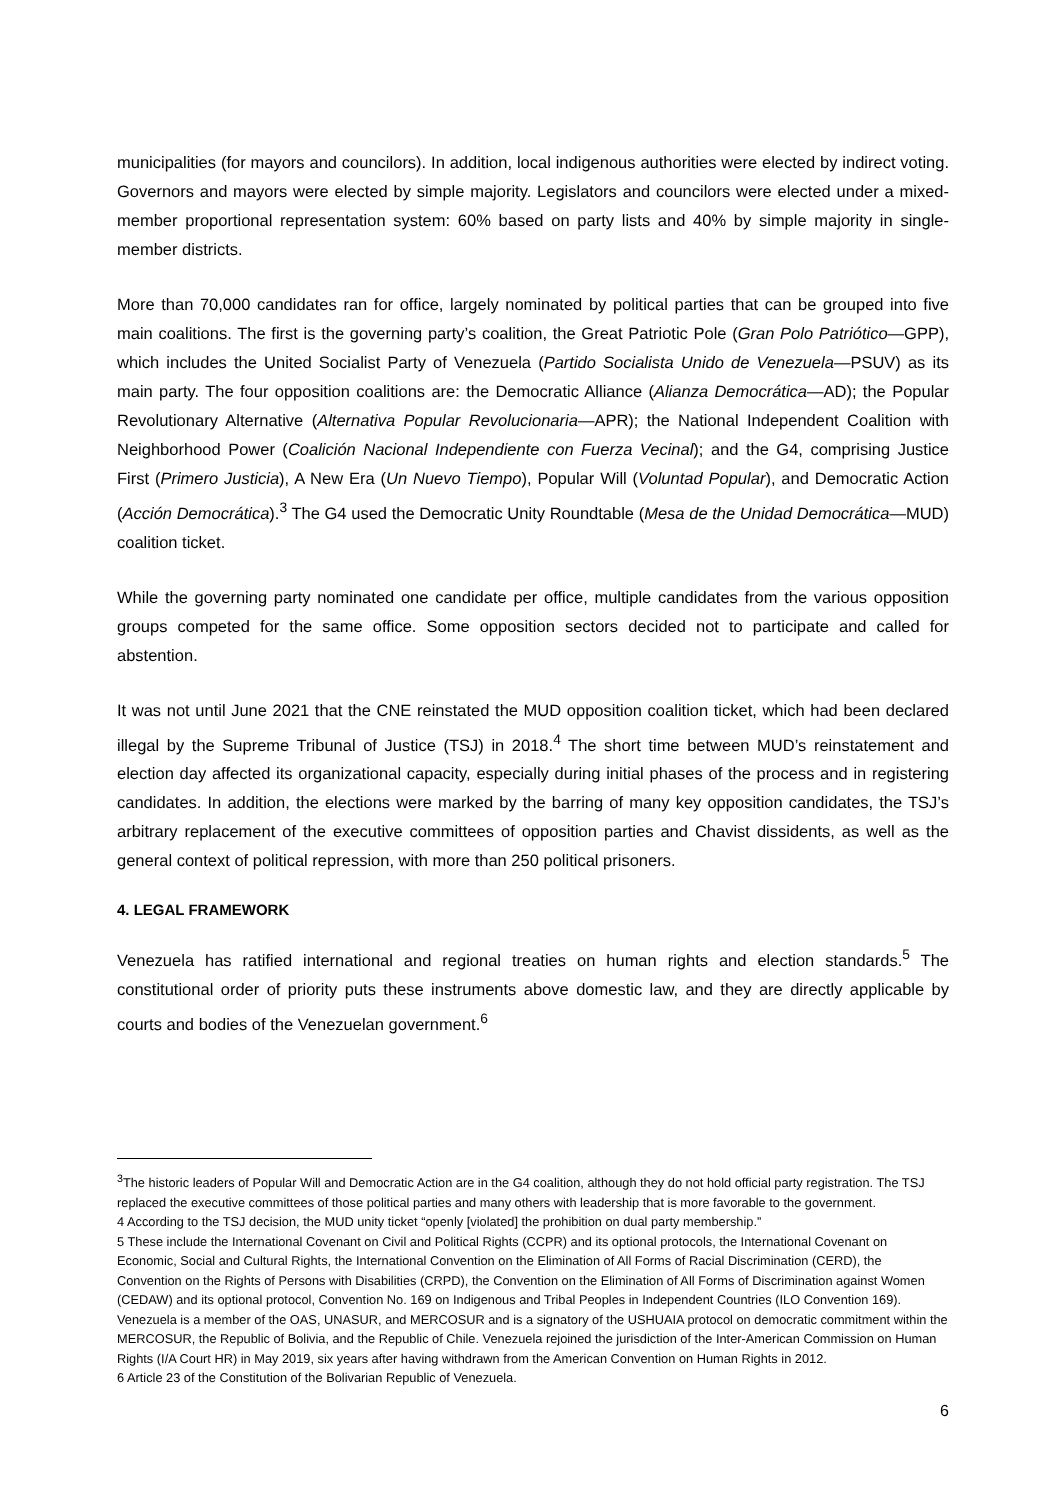municipalities (for mayors and councilors). In addition, local indigenous authorities were elected by indirect voting. Governors and mayors were elected by simple majority. Legislators and councilors were elected under a mixed-member proportional representation system: 60% based on party lists and 40% by simple majority in single-member districts.
More than 70,000 candidates ran for office, largely nominated by political parties that can be grouped into five main coalitions. The first is the governing party’s coalition, the Great Patriotic Pole (Gran Polo Patriótico—GPP), which includes the United Socialist Party of Venezuela (Partido Socialista Unido de Venezuela—PSUV) as its main party. The four opposition coalitions are: the Democratic Alliance (Alianza Democrática—AD); the Popular Revolutionary Alternative (Alternativa Popular Revolucionaria—APR); the National Independent Coalition with Neighborhood Power (Coalición Nacional Independiente con Fuerza Vecinal); and the G4, comprising Justice First (Primero Justicia), A New Era (Un Nuevo Tiempo), Popular Will (Voluntad Popular), and Democratic Action (Acción Democrática).<sup>3</sup> The G4 used the Democratic Unity Roundtable (Mesa de the Unidad Democrática—MUD) coalition ticket.
While the governing party nominated one candidate per office, multiple candidates from the various opposition groups competed for the same office. Some opposition sectors decided not to participate and called for abstention.
It was not until June 2021 that the CNE reinstated the MUD opposition coalition ticket, which had been declared illegal by the Supreme Tribunal of Justice (TSJ) in 2018.<sup>4</sup> The short time between MUD’s reinstatement and election day affected its organizational capacity, especially during initial phases of the process and in registering candidates. In addition, the elections were marked by the barring of many key opposition candidates, the TSJ’s arbitrary replacement of the executive committees of opposition parties and Chavist dissidents, as well as the general context of political repression, with more than 250 political prisoners.
4. LEGAL FRAMEWORK
Venezuela has ratified international and regional treaties on human rights and election standards.<sup>5</sup> The constitutional order of priority puts these instruments above domestic law, and they are directly applicable by courts and bodies of the Venezuelan government.<sup>6</sup>
<sup>3</sup> The historic leaders of Popular Will and Democratic Action are in the G4 coalition, although they do not hold official party registration. The TSJ replaced the executive committees of those political parties and many others with leadership that is more favorable to the government.
4 According to the TSJ decision, the MUD unity ticket “openly [violated] the prohibition on dual party membership.”
5 These include the International Covenant on Civil and Political Rights (CCPR) and its optional protocols, the International Covenant on Economic, Social and Cultural Rights, the International Convention on the Elimination of All Forms of Racial Discrimination (CERD), the Convention on the Rights of Persons with Disabilities (CRPD), the Convention on the Elimination of All Forms of Discrimination against Women (CEDAW) and its optional protocol, Convention No. 169 on Indigenous and Tribal Peoples in Independent Countries (ILO Convention 169). Venezuela is a member of the OAS, UNASUR, and MERCOSUR and is a signatory of the USHUAIA protocol on democratic commitment within the MERCOSUR, the Republic of Bolivia, and the Republic of Chile. Venezuela rejoined the jurisdiction of the Inter-American Commission on Human Rights (I/A Court HR) in May 2019, six years after having withdrawn from the American Convention on Human Rights in 2012.
6 Article 23 of the Constitution of the Bolivarian Republic of Venezuela.
6